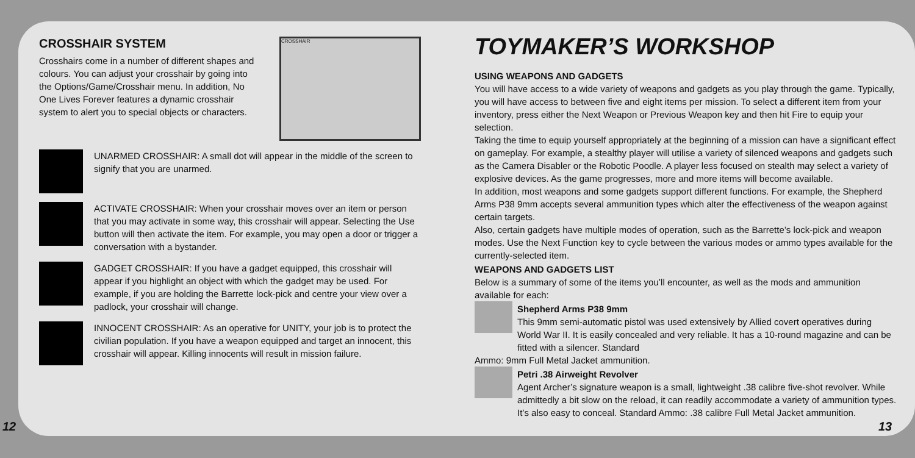CROSSHAIR SYSTEM
Crosshairs come in a number of different shapes and colours. You can adjust your crosshair by going into the Options/Game/Crosshair menu. In addition, No One Lives Forever features a dynamic crosshair system to alert you to special objects or characters.
CROSSHAIR
UNARMED CROSSHAIR: A small dot will appear in the middle of the screen to signify that you are unarmed.
ACTIVATE CROSSHAIR: When your crosshair moves over an item or person that you may activate in some way, this crosshair will appear. Selecting the Use button will then activate the item. For example, you may open a door or trigger a conversation with a bystander.
GADGET CROSSHAIR: If you have a gadget equipped, this crosshair will appear if you highlight an object with which the gadget may be used. For example, if you are holding the Barrette lock-pick and centre your view over a padlock, your crosshair will change.
INNOCENT CROSSHAIR: As an operative for UNITY, your job is to protect the civilian population. If you have a weapon equipped and target an innocent, this crosshair will appear. Killing innocents will result in mission failure.
TOYMAKER’S WORKSHOP
USING WEAPONS AND GADGETS
You will have access to a wide variety of weapons and gadgets as you play through the game. Typically, you will have access to between five and eight items per mission. To select a different item from your inventory, press either the Next Weapon or Previous Weapon key and then hit Fire to equip your selection.
Taking the time to equip yourself appropriately at the beginning of a mission can have a significant effect on gameplay. For example, a stealthy player will utilise a variety of silenced weapons and gadgets such as the Camera Disabler or the Robotic Poodle. A player less focused on stealth may select a variety of explosive devices. As the game progresses, more and more items will become available.
In addition, most weapons and some gadgets support different functions. For example, the Shepherd Arms P38 9mm accepts several ammunition types which alter the effectiveness of the weapon against certain targets.
Also, certain gadgets have multiple modes of operation, such as the Barrette’s lock-pick and weapon modes. Use the Next Function key to cycle between the various modes or ammo types available for the currently-selected item.
WEAPONS AND GADGETS LIST
Below is a summary of some of the items you’ll encounter, as well as the mods and ammunition available for each:
Shepherd Arms P38 9mm
This 9mm semi-automatic pistol was used extensively by Allied covert operatives during World War II. It is easily concealed and very reliable. It has a 10-round magazine and can be fitted with a silencer. Standard
Ammo: 9mm Full Metal Jacket ammunition.
Petri .38 Airweight Revolver
Agent Archer’s signature weapon is a small, lightweight .38 calibre five-shot revolver. While admittedly a bit slow on the reload, it can readily accommodate a variety of ammunition types. It’s also easy to conceal. Standard Ammo: .38 calibre Full Metal Jacket ammunition.
12 13